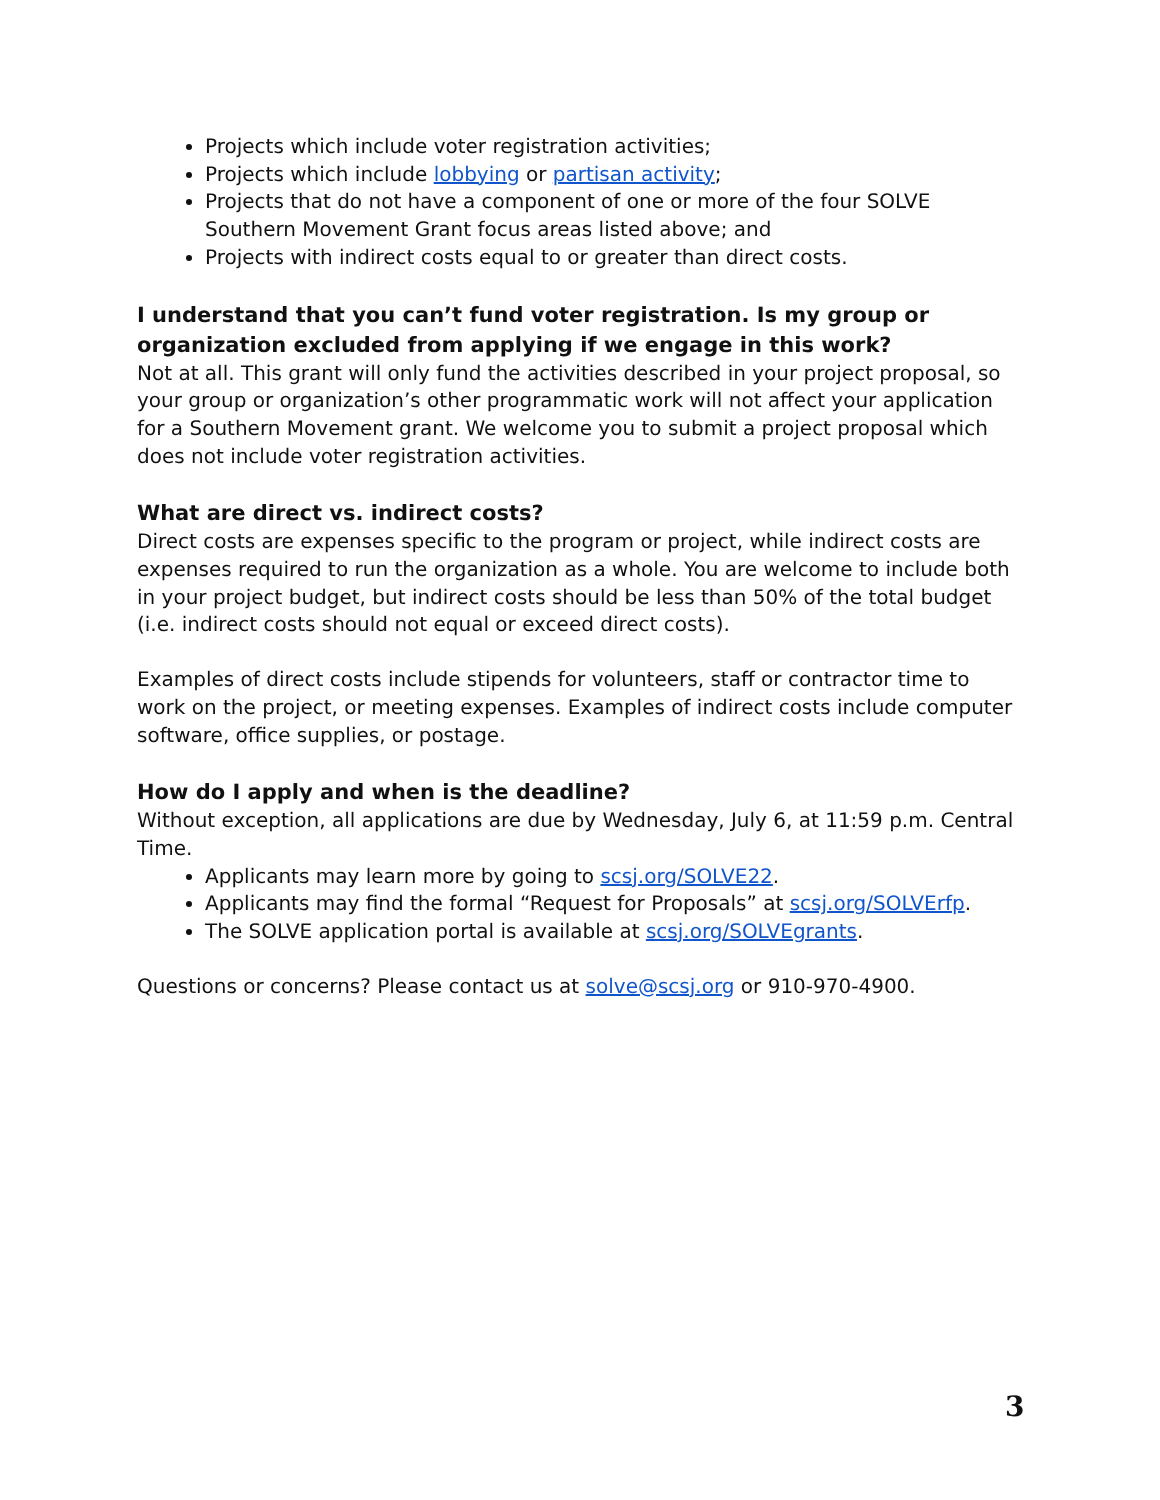Projects which include voter registration activities;
Projects which include lobbying or partisan activity;
Projects that do not have a component of one or more of the four SOLVE Southern Movement Grant focus areas listed above; and
Projects with indirect costs equal to or greater than direct costs.
I understand that you can’t fund voter registration. Is my group or organization excluded from applying if we engage in this work?
Not at all. This grant will only fund the activities described in your project proposal, so your group or organization’s other programmatic work will not affect your application for a Southern Movement grant. We welcome you to submit a project proposal which does not include voter registration activities.
What are direct vs. indirect costs?
Direct costs are expenses specific to the program or project, while indirect costs are expenses required to run the organization as a whole. You are welcome to include both in your project budget, but indirect costs should be less than 50% of the total budget (i.e. indirect costs should not equal or exceed direct costs).
Examples of direct costs include stipends for volunteers, staff or contractor time to work on the project, or meeting expenses. Examples of indirect costs include computer software, office supplies, or postage.
How do I apply and when is the deadline?
Without exception, all applications are due by Wednesday, July 6, at 11:59 p.m. Central Time.
Applicants may learn more by going to scsj.org/SOLVE22.
Applicants may find the formal “Request for Proposals” at scsj.org/SOLVErfp.
The SOLVE application portal is available at scsj.org/SOLVEgrants.
Questions or concerns? Please contact us at solve@scsj.org or 910-970-4900.
3